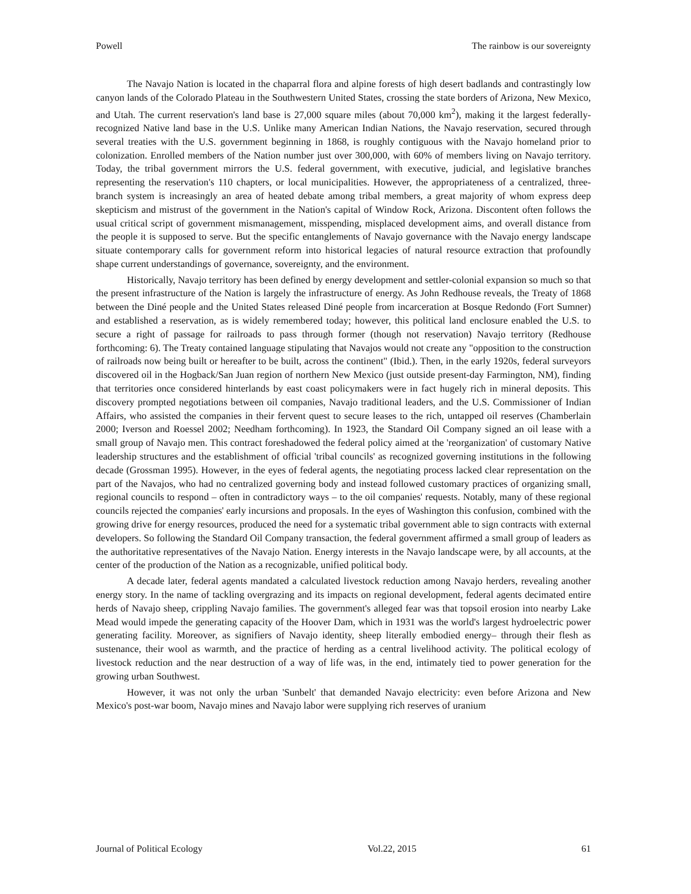Powell The rainbow is our sovereignty
The Navajo Nation is located in the chaparral flora and alpine forests of high desert badlands and contrastingly low canyon lands of the Colorado Plateau in the Southwestern United States, crossing the state borders of Arizona, New Mexico, and Utah. The current reservation's land base is 27,000 square miles (about 70,000 km<sup>2</sup>), making it the largest federally-recognized Native land base in the U.S. Unlike many American Indian Nations, the Navajo reservation, secured through several treaties with the U.S. government beginning in 1868, is roughly contiguous with the Navajo homeland prior to colonization. Enrolled members of the Nation number just over 300,000, with 60% of members living on Navajo territory. Today, the tribal government mirrors the U.S. federal government, with executive, judicial, and legislative branches representing the reservation's 110 chapters, or local municipalities. However, the appropriateness of a centralized, three-branch system is increasingly an area of heated debate among tribal members, a great majority of whom express deep skepticism and mistrust of the government in the Nation's capital of Window Rock, Arizona. Discontent often follows the usual critical script of government mismanagement, misspending, misplaced development aims, and overall distance from the people it is supposed to serve. But the specific entanglements of Navajo governance with the Navajo energy landscape situate contemporary calls for government reform into historical legacies of natural resource extraction that profoundly shape current understandings of governance, sovereignty, and the environment.
Historically, Navajo territory has been defined by energy development and settler-colonial expansion so much so that the present infrastructure of the Nation is largely the infrastructure of energy. As John Redhouse reveals, the Treaty of 1868 between the Diné people and the United States released Diné people from incarceration at Bosque Redondo (Fort Sumner) and established a reservation, as is widely remembered today; however, this political land enclosure enabled the U.S. to secure a right of passage for railroads to pass through former (though not reservation) Navajo territory (Redhouse forthcoming: 6). The Treaty contained language stipulating that Navajos would not create any "opposition to the construction of railroads now being built or hereafter to be built, across the continent" (Ibid.). Then, in the early 1920s, federal surveyors discovered oil in the Hogback/San Juan region of northern New Mexico (just outside present-day Farmington, NM), finding that territories once considered hinterlands by east coast policymakers were in fact hugely rich in mineral deposits. This discovery prompted negotiations between oil companies, Navajo traditional leaders, and the U.S. Commissioner of Indian Affairs, who assisted the companies in their fervent quest to secure leases to the rich, untapped oil reserves (Chamberlain 2000; Iverson and Roessel 2002; Needham forthcoming). In 1923, the Standard Oil Company signed an oil lease with a small group of Navajo men. This contract foreshadowed the federal policy aimed at the 'reorganization' of customary Native leadership structures and the establishment of official 'tribal councils' as recognized governing institutions in the following decade (Grossman 1995). However, in the eyes of federal agents, the negotiating process lacked clear representation on the part of the Navajos, who had no centralized governing body and instead followed customary practices of organizing small, regional councils to respond – often in contradictory ways – to the oil companies' requests. Notably, many of these regional councils rejected the companies' early incursions and proposals. In the eyes of Washington this confusion, combined with the growing drive for energy resources, produced the need for a systematic tribal government able to sign contracts with external developers. So following the Standard Oil Company transaction, the federal government affirmed a small group of leaders as the authoritative representatives of the Navajo Nation. Energy interests in the Navajo landscape were, by all accounts, at the center of the production of the Nation as a recognizable, unified political body.
A decade later, federal agents mandated a calculated livestock reduction among Navajo herders, revealing another energy story. In the name of tackling overgrazing and its impacts on regional development, federal agents decimated entire herds of Navajo sheep, crippling Navajo families. The government's alleged fear was that topsoil erosion into nearby Lake Mead would impede the generating capacity of the Hoover Dam, which in 1931 was the world's largest hydroelectric power generating facility. Moreover, as signifiers of Navajo identity, sheep literally embodied energy– through their flesh as sustenance, their wool as warmth, and the practice of herding as a central livelihood activity. The political ecology of livestock reduction and the near destruction of a way of life was, in the end, intimately tied to power generation for the growing urban Southwest.
However, it was not only the urban 'Sunbelt' that demanded Navajo electricity: even before Arizona and New Mexico's post-war boom, Navajo mines and Navajo labor were supplying rich reserves of uranium
Journal of Political Ecology Vol.22, 2015 61